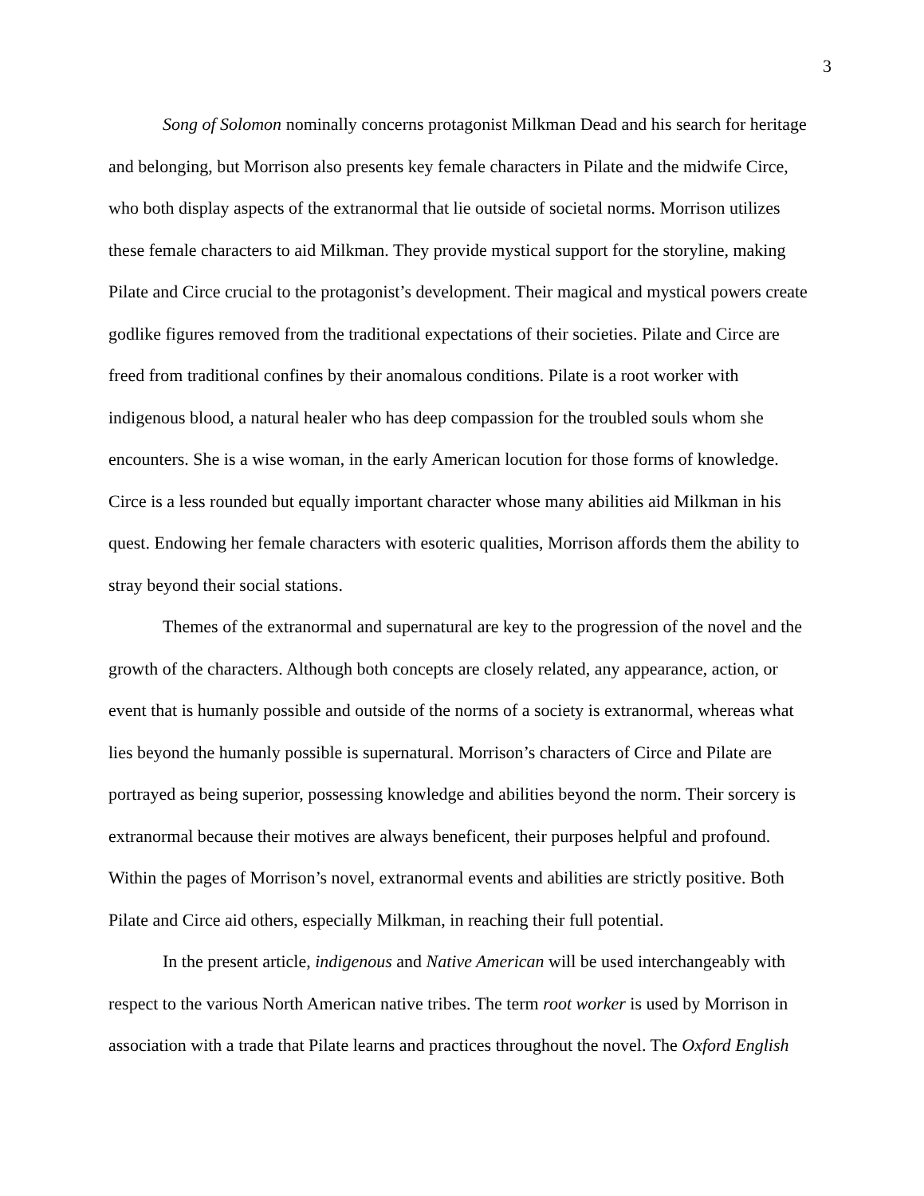3
Song of Solomon nominally concerns protagonist Milkman Dead and his search for heritage and belonging, but Morrison also presents key female characters in Pilate and the midwife Circe, who both display aspects of the extranormal that lie outside of societal norms. Morrison utilizes these female characters to aid Milkman. They provide mystical support for the storyline, making Pilate and Circe crucial to the protagonist’s development. Their magical and mystical powers create godlike figures removed from the traditional expectations of their societies. Pilate and Circe are freed from traditional confines by their anomalous conditions. Pilate is a root worker with indigenous blood, a natural healer who has deep compassion for the troubled souls whom she encounters. She is a wise woman, in the early American locution for those forms of knowledge. Circe is a less rounded but equally important character whose many abilities aid Milkman in his quest. Endowing her female characters with esoteric qualities, Morrison affords them the ability to stray beyond their social stations.
Themes of the extranormal and supernatural are key to the progression of the novel and the growth of the characters. Although both concepts are closely related, any appearance, action, or event that is humanly possible and outside of the norms of a society is extranormal, whereas what lies beyond the humanly possible is supernatural. Morrison’s characters of Circe and Pilate are portrayed as being superior, possessing knowledge and abilities beyond the norm. Their sorcery is extranormal because their motives are always beneficent, their purposes helpful and profound. Within the pages of Morrison’s novel, extranormal events and abilities are strictly positive. Both Pilate and Circe aid others, especially Milkman, in reaching their full potential.
In the present article, indigenous and Native American will be used interchangeably with respect to the various North American native tribes. The term root worker is used by Morrison in association with a trade that Pilate learns and practices throughout the novel. The Oxford English